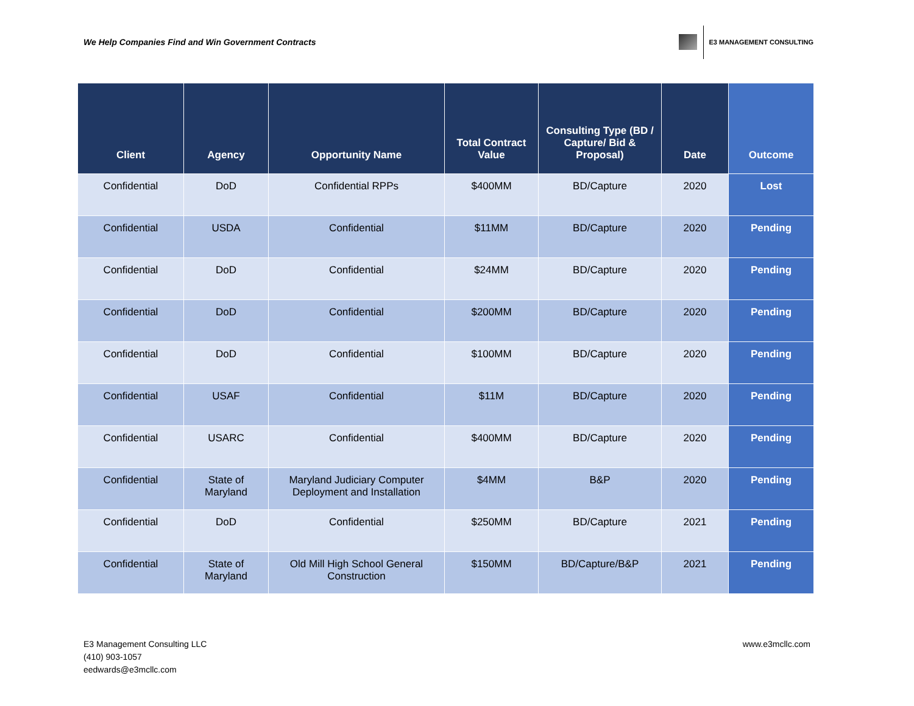We Help Companies Find and Win Government Contracts
E3 MANAGEMENT CONSULTING
| Client | Agency | Opportunity Name | Total Contract Value | Consulting Type (BD / Capture/ Bid & Proposal) | Date | Outcome |
| --- | --- | --- | --- | --- | --- | --- |
| Confidential | DoD | Confidential RPPs | $400MM | BD/Capture | 2020 | Lost |
| Confidential | USDA | Confidential | $11MM | BD/Capture | 2020 | Pending |
| Confidential | DoD | Confidential | $24MM | BD/Capture | 2020 | Pending |
| Confidential | DoD | Confidential | $200MM | BD/Capture | 2020 | Pending |
| Confidential | DoD | Confidential | $100MM | BD/Capture | 2020 | Pending |
| Confidential | USAF | Confidential | $11M | BD/Capture | 2020 | Pending |
| Confidential | USARC | Confidential | $400MM | BD/Capture | 2020 | Pending |
| Confidential | State of Maryland | Maryland Judiciary Computer Deployment and Installation | $4MM | B&P | 2020 | Pending |
| Confidential | DoD | Confidential | $250MM | BD/Capture | 2021 | Pending |
| Confidential | State of Maryland | Old Mill High School General Construction | $150MM | BD/Capture/B&P | 2021 | Pending |
E3 Management Consulting LLC
(410) 903-1057
eedwards@e3mcllc.com
www.e3mcllc.com